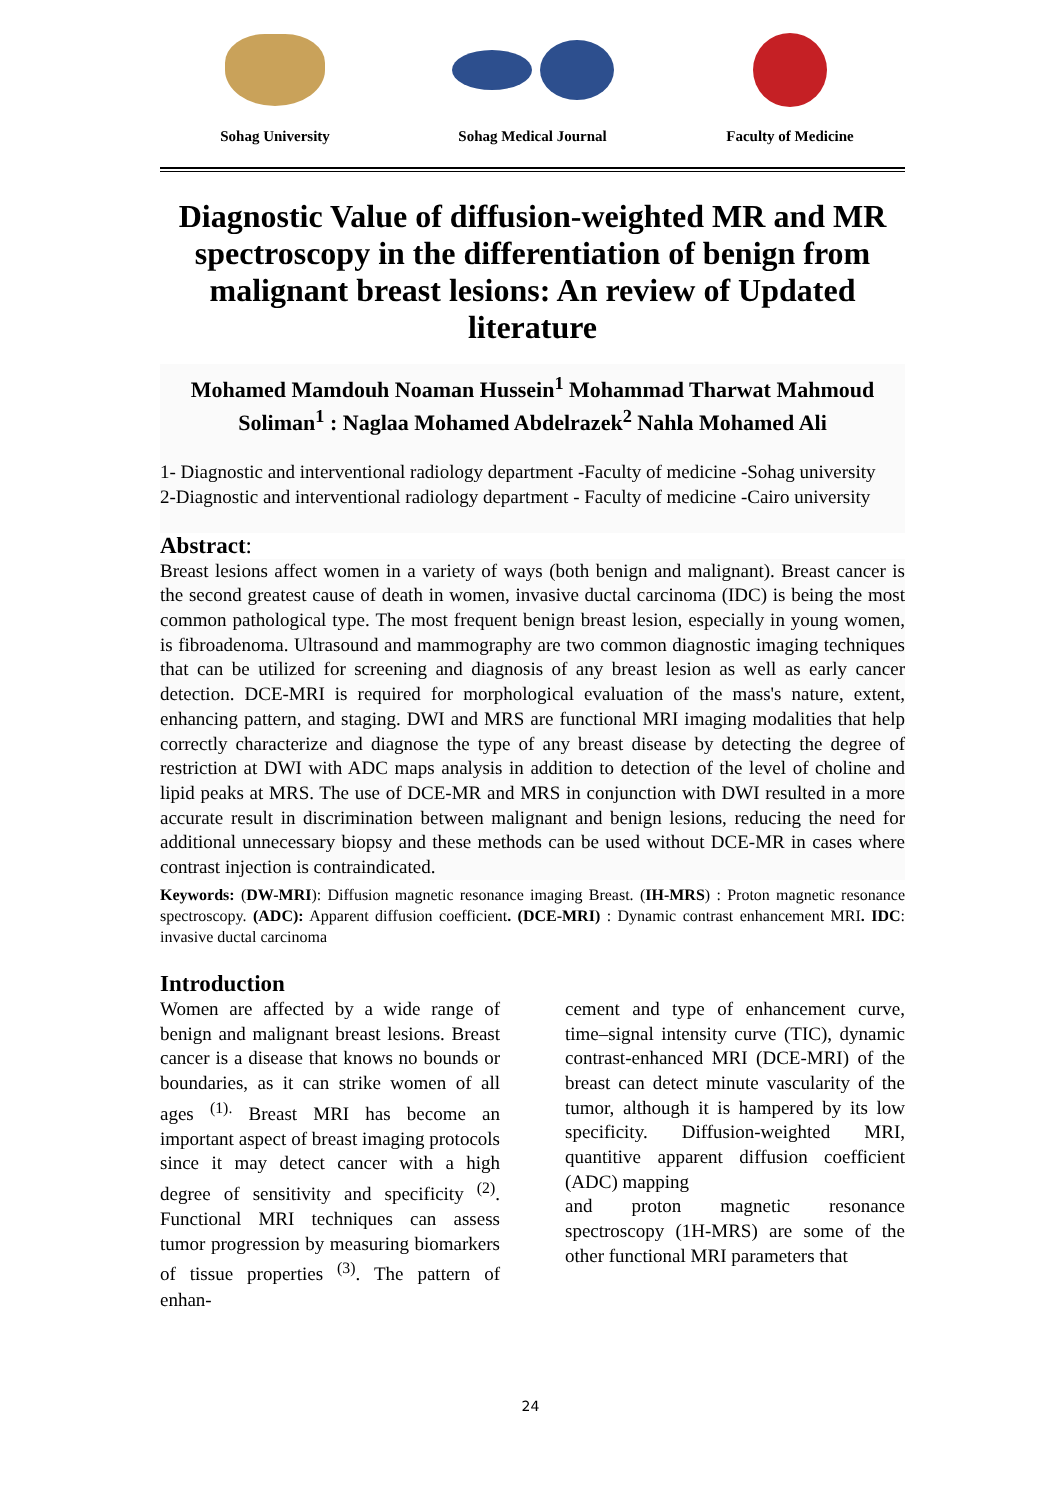Sohag University Sohag Medical Journal Faculty of Medicine
Diagnostic Value of diffusion-weighted MR and MR spectroscopy in the differentiation of benign from malignant breast lesions: An review of Updated literature
Mohamed Mamdouh Noaman Hussein<sup>1</sup> Mohammad Tharwat Mahmoud Soliman<sup>1</sup> : Naglaa Mohamed Abdelrazek<sup>2</sup> Nahla Mohamed Ali
1- Diagnostic and interventional radiology department -Faculty of medicine -Sohag university
2-Diagnostic and interventional radiology department - Faculty of medicine -Cairo university
Abstract:
Breast lesions affect women in a variety of ways (both benign and malignant). Breast cancer is the second greatest cause of death in women, invasive ductal carcinoma (IDC) is being the most common pathological type. The most frequent benign breast lesion, especially in young women, is fibroadenoma. Ultrasound and mammography are two common diagnostic imaging techniques that can be utilized for screening and diagnosis of any breast lesion as well as early cancer detection. DCE-MRI is required for morphological evaluation of the mass's nature, extent, enhancing pattern, and staging. DWI and MRS are functional MRI imaging modalities that help correctly characterize and diagnose the type of any breast disease by detecting the degree of restriction at DWI with ADC maps analysis in addition to detection of the level of choline and lipid peaks at MRS. The use of DCE-MR and MRS in conjunction with DWI resulted in a more accurate result in discrimination between malignant and benign lesions, reducing the need for additional unnecessary biopsy and these methods can be used without DCE-MR in cases where contrast injection is contraindicated.
Keywords: (DW-MRI): Diffusion magnetic resonance imaging Breast. (IH-MRS) : Proton magnetic resonance spectroscopy. (ADC): Apparent diffusion coefficient. (DCE-MRI) : Dynamic contrast enhancement MRI. IDC: invasive ductal carcinoma
Introduction
Women are affected by a wide range of benign and malignant breast lesions. Breast cancer is a disease that knows no bounds or boundaries, as it can strike women of all ages <sup>(1).</sup> Breast MRI has become an important aspect of breast imaging protocols since it may detect cancer with a high degree of sensitivity and specificity <sup>(2)</sup>. Functional MRI techniques can assess tumor progression by measuring biomarkers of tissue properties <sup>(3)</sup>. The pattern of enhan-
cement and type of enhancement curve, time–signal intensity curve (TIC), dynamic contrast-enhanced MRI (DCE-MRI) of the breast can detect minute vascularity of the tumor, although it is hampered by its low specificity. Diffusion-weighted MRI, quantitive apparent diffusion coefficient (ADC) mapping
and proton magnetic resonance spectroscopy (1H-MRS) are some of the other functional MRI parameters that
24